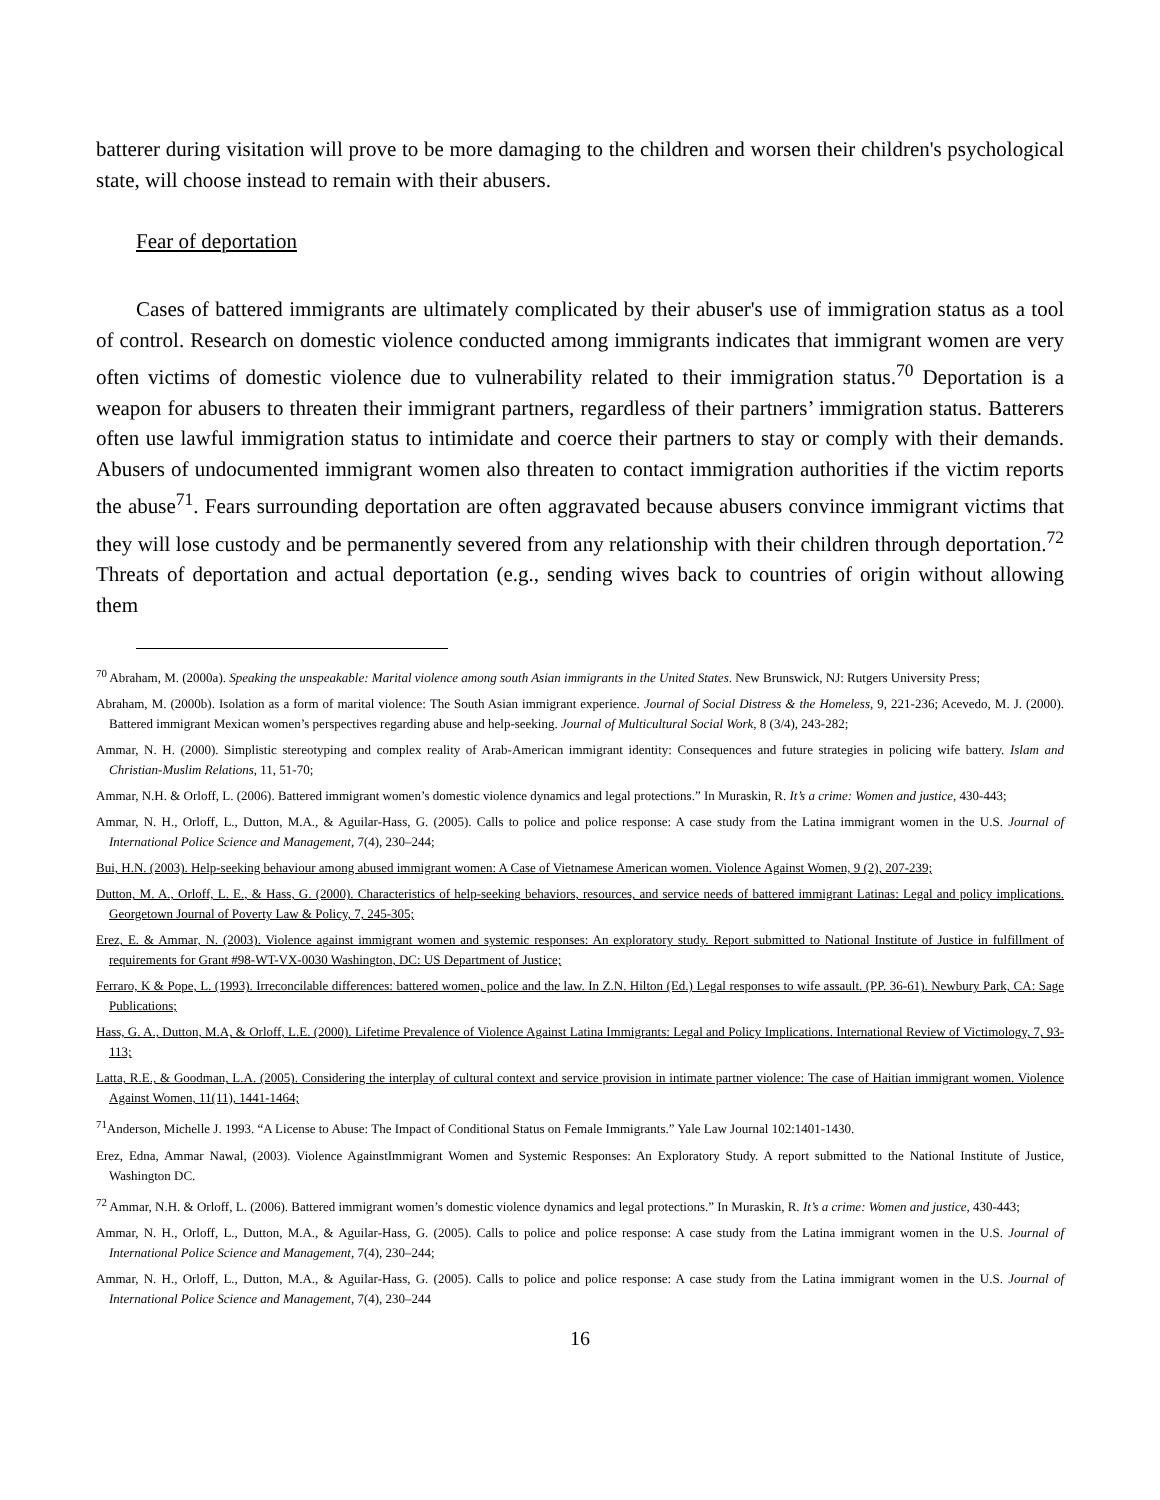batterer during visitation will prove to be more damaging to the children and worsen their children's psychological state, will choose instead to remain with their abusers.
Fear of deportation
Cases of battered immigrants are ultimately complicated by their abuser's use of immigration status as a tool of control. Research on domestic violence conducted among immigrants indicates that immigrant women are very often victims of domestic violence due to vulnerability related to their immigration status.<sup>70</sup> Deportation is a weapon for abusers to threaten their immigrant partners, regardless of their partners’ immigration status. Batterers often use lawful immigration status to intimidate and coerce their partners to stay or comply with their demands. Abusers of undocumented immigrant women also threaten to contact immigration authorities if the victim reports the abuse<sup>71</sup>. Fears surrounding deportation are often aggravated because abusers convince immigrant victims that they will lose custody and be permanently severed from any relationship with their children through deportation.<sup>72</sup> Threats of deportation and actual deportation (e.g., sending wives back to countries of origin without allowing them
<sup>70</sup> Abraham, M. (2000a). Speaking the unspeakable: Marital violence among south Asian immigrants in the United States. New Brunswick, NJ: Rutgers University Press;
Abraham, M. (2000b). Isolation as a form of marital violence: The South Asian immigrant experience. Journal of Social Distress & the Homeless, 9, 221-236; Acevedo, M. J. (2000). Battered immigrant Mexican women’s perspectives regarding abuse and help-seeking. Journal of Multicultural Social Work, 8 (3/4), 243-282;
Ammar, N. H. (2000). Simplistic stereotyping and complex reality of Arab-American immigrant identity: Consequences and future strategies in policing wife battery. Islam and Christian-Muslim Relations, 11, 51-70;
Ammar, N.H. & Orloff, L. (2006). Battered immigrant women’s domestic violence dynamics and legal protections.” In Muraskin, R. It’s a crime: Women and justice, 430-443;
Ammar, N. H., Orloff, L., Dutton, M.A., & Aguilar-Hass, G. (2005). Calls to police and police response: A case study from the Latina immigrant women in the U.S. Journal of International Police Science and Management, 7(4), 230–244;
Bui, H.N. (2003). Help-seeking behaviour among abused immigrant women: A Case of Vietnamese American women. Violence Against Women, 9 (2), 207-239;
Dutton, M. A., Orloff, L. E., & Hass, G. (2000). Characteristics of help-seeking behaviors, resources, and service needs of battered immigrant Latinas: Legal and policy implications. Georgetown Journal of Poverty Law & Policy, 7, 245-305;
Erez, E. & Ammar, N. (2003). Violence against immigrant women and systemic responses: An exploratory study. Report submitted to National Institute of Justice in fulfillment of requirements for Grant #98-WT-VX-0030 Washington, DC: US Department of Justice;
Ferraro, K & Pope, L. (1993). Irreconcilable differences: battered women, police and the law. In Z.N. Hilton (Ed.) Legal responses to wife assault. (PP. 36-61). Newbury Park, CA: Sage Publications;
Hass, G. A., Dutton, M.A, & Orloff, L.E. (2000). Lifetime Prevalence of Violence Against Latina Immigrants: Legal and Policy Implications. International Review of Victimology, 7, 93- 113;
Latta, R.E., & Goodman, L.A. (2005). Considering the interplay of cultural context and service provision in intimate partner violence: The case of Haitian immigrant women. Violence Against Women, 11(11), 1441-1464;
<sup>71</sup> Anderson, Michelle J. 1993. “A License to Abuse: The Impact of Conditional Status on Female Immigrants.” Yale Law Journal 102:1401-1430.
Erez, Edna, Ammar Nawal, (2003). Violence AgainstImmigrant Women and Systemic Responses: An Exploratory Study. A report submitted to the National Institute of Justice, Washington DC.
<sup>72</sup> Ammar, N.H. & Orloff, L. (2006). Battered immigrant women’s domestic violence dynamics and legal protections.” In Muraskin, R. It’s a crime: Women and justice, 430-443;
Ammar, N. H., Orloff, L., Dutton, M.A., & Aguilar-Hass, G. (2005). Calls to police and police response: A case study from the Latina immigrant women in the U.S. Journal of International Police Science and Management, 7(4), 230–244;
Ammar, N. H., Orloff, L., Dutton, M.A., & Aguilar-Hass, G. (2005). Calls to police and police response: A case study from the Latina immigrant women in the U.S. Journal of International Police Science and Management, 7(4), 230–244
16